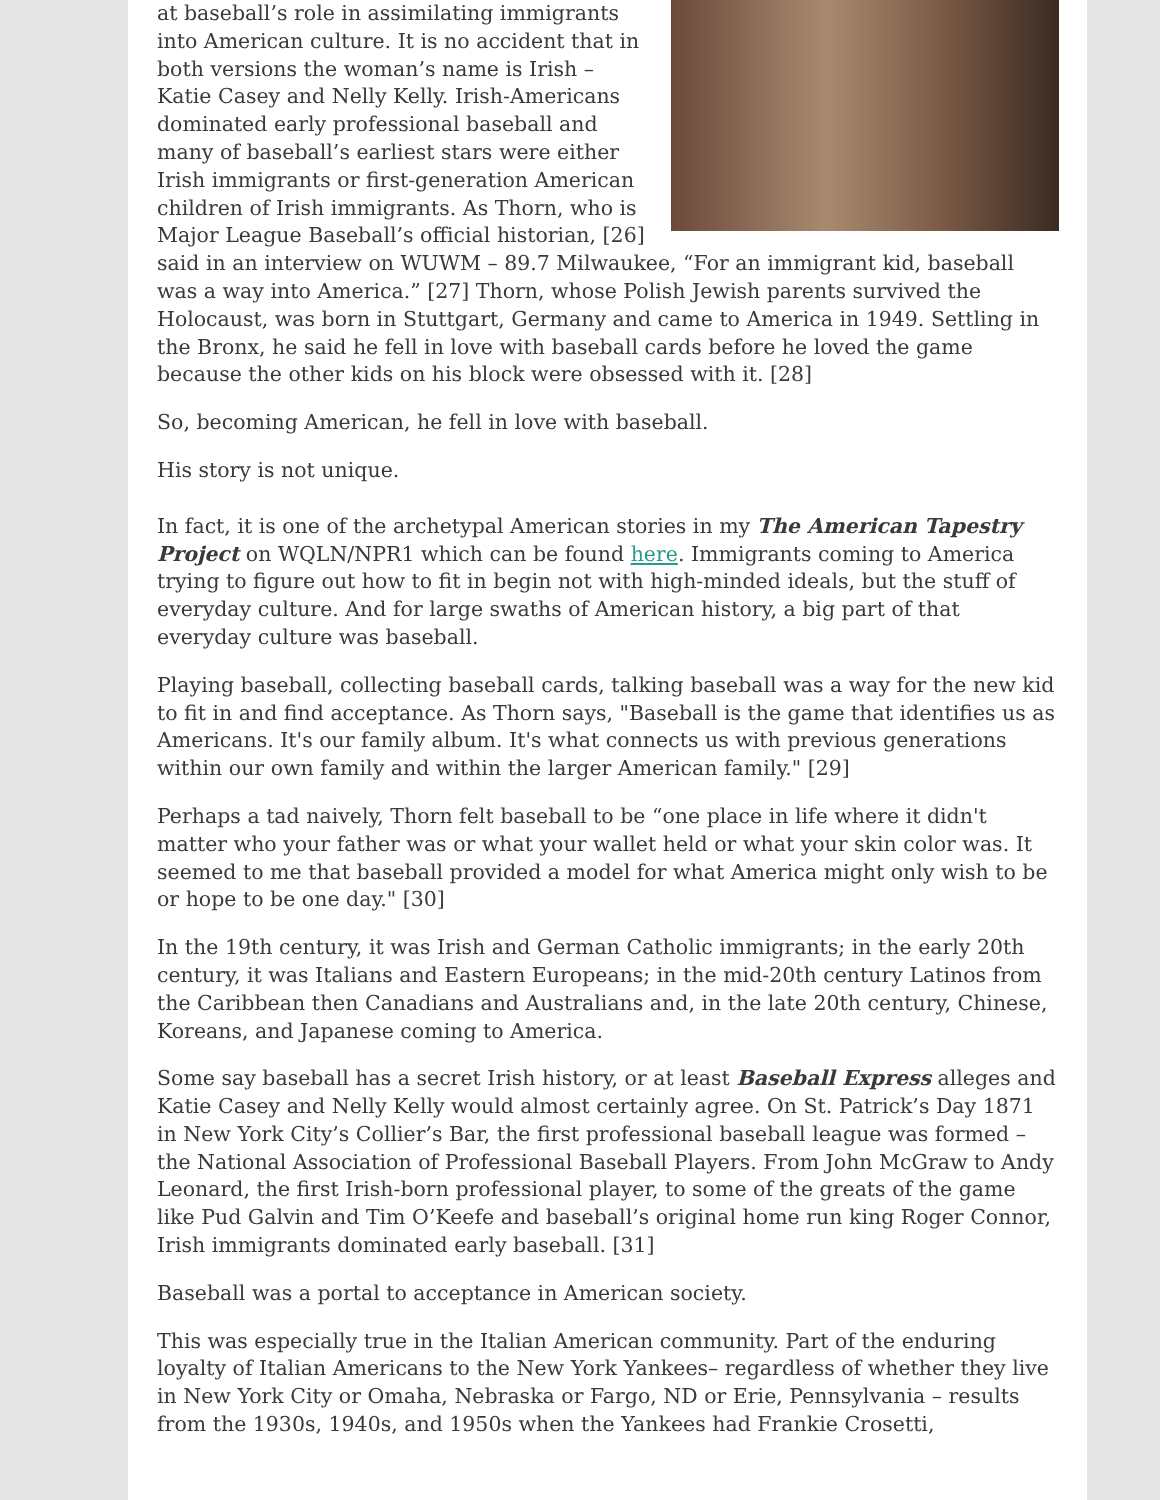at baseball’s role in assimilating immigrants into American culture. It is no accident that in both versions the woman’s name is Irish – Katie Casey and Nelly Kelly. Irish-Americans dominated early professional baseball and many of baseball’s earliest stars were either Irish immigrants or first-generation American children of Irish immigrants. As Thorn, who is Major League Baseball’s official historian, [26] said in an interview on WUWM – 89.7 Milwaukee, “For an immigrant kid, baseball was a way into America.” [27] Thorn, whose Polish Jewish parents survived the Holocaust, was born in Stuttgart, Germany and came to America in 1949. Settling in the Bronx, he said he fell in love with baseball cards before he loved the game because the other kids on his block were obsessed with it. [28]
So, becoming American, he fell in love with baseball.
His story is not unique.
In fact, it is one of the archetypal American stories in my The American Tapestry Project on WQLN/NPR1 which can be found here. Immigrants coming to America trying to figure out how to fit in begin not with high-minded ideals, but the stuff of everyday culture. And for large swaths of American history, a big part of that everyday culture was baseball.
Playing baseball, collecting baseball cards, talking baseball was a way for the new kid to fit in and find acceptance. As Thorn says, "Baseball is the game that identifies us as Americans. It's our family album. It's what connects us with previous generations within our own family and within the larger American family." [29]
Perhaps a tad naively, Thorn felt baseball to be “one place in life where it didn't matter who your father was or what your wallet held or what your skin color was. It seemed to me that baseball provided a model for what America might only wish to be or hope to be one day." [30]
In the 19th century, it was Irish and German Catholic immigrants; in the early 20th century, it was Italians and Eastern Europeans; in the mid-20th century Latinos from the Caribbean then Canadians and Australians and, in the late 20th century, Chinese, Koreans, and Japanese coming to America.
Some say baseball has a secret Irish history, or at least Baseball Express alleges and Katie Casey and Nelly Kelly would almost certainly agree. On St. Patrick’s Day 1871 in New York City’s Collier’s Bar, the first professional baseball league was formed – the National Association of Professional Baseball Players. From John McGraw to Andy Leonard, the first Irish-born professional player, to some of the greats of the game like Pud Galvin and Tim O’Keefe and baseball’s original home run king Roger Connor, Irish immigrants dominated early baseball. [31]
Baseball was a portal to acceptance in American society.
This was especially true in the Italian American community. Part of the enduring loyalty of Italian Americans to the New York Yankees– regardless of whether they live in New York City or Omaha, Nebraska or Fargo, ND or Erie, Pennsylvania – results from the 1930s, 1940s, and 1950s when the Yankees had Frankie Crosetti,